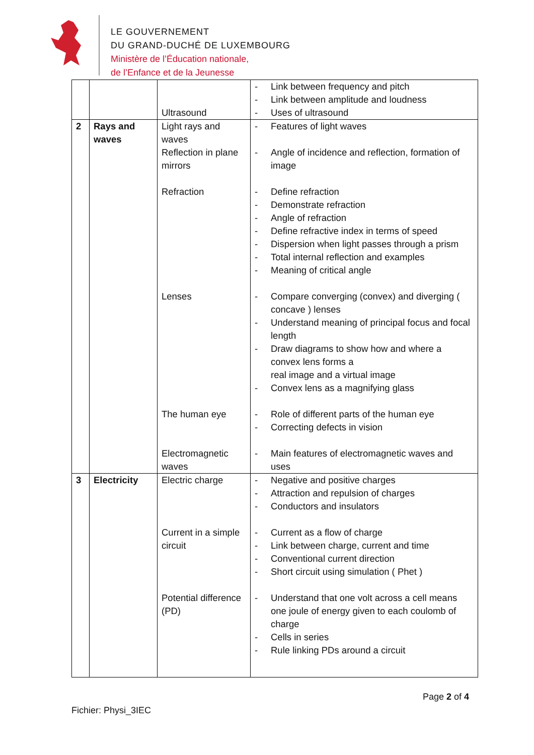LE GOUVERNEMENT
DU GRAND-DUCHÉ DE LUXEMBOURG
Ministère de l’Éducation nationale,
de l’Enfance et de la Jeunesse
| | | Ultrasound | - Link between frequency and pitch - Link between amplitude and loudness - Uses of ultrasound |
| 2 | Rays and waves | Light rays and waves Reflection in plane mirrors Refraction | - Features of light waves - Angle of incidence and reflection, formation of image - Define refraction - Demonstrate refraction - Angle of refraction - Define refractive index in terms of speed - Dispersion when light passes through a prism - Total internal reflection and examples - Meaning of critical angle |
| | | Lenses | - Compare converging (convex) and diverging ( concave ) lenses - Understand meaning of principal focus and focal length - Draw diagrams to show how and where a convex lens forms a real image and a virtual image - Convex lens as a magnifying glass |
| | | The human eye Electromagnetic waves | - Role of different parts of the human eye - Correcting defects in vision - Main features of electromagnetic waves and uses |
| 3 | Electricity | Electric charge Current in a simple circuit | - Negative and positive charges - Attraction and repulsion of charges - Conductors and insulators - Current as a flow of charge - Link between charge, current and time - Conventional current direction - Short circuit using simulation ( Phet ) |
| | | Potential difference (PD) | - Understand that one volt across a cell means one joule of energy given to each coulomb of charge - Cells in series - Rule linking PDs around a circuit |
Page 2 of 4
Fichier: Physi_3IEC